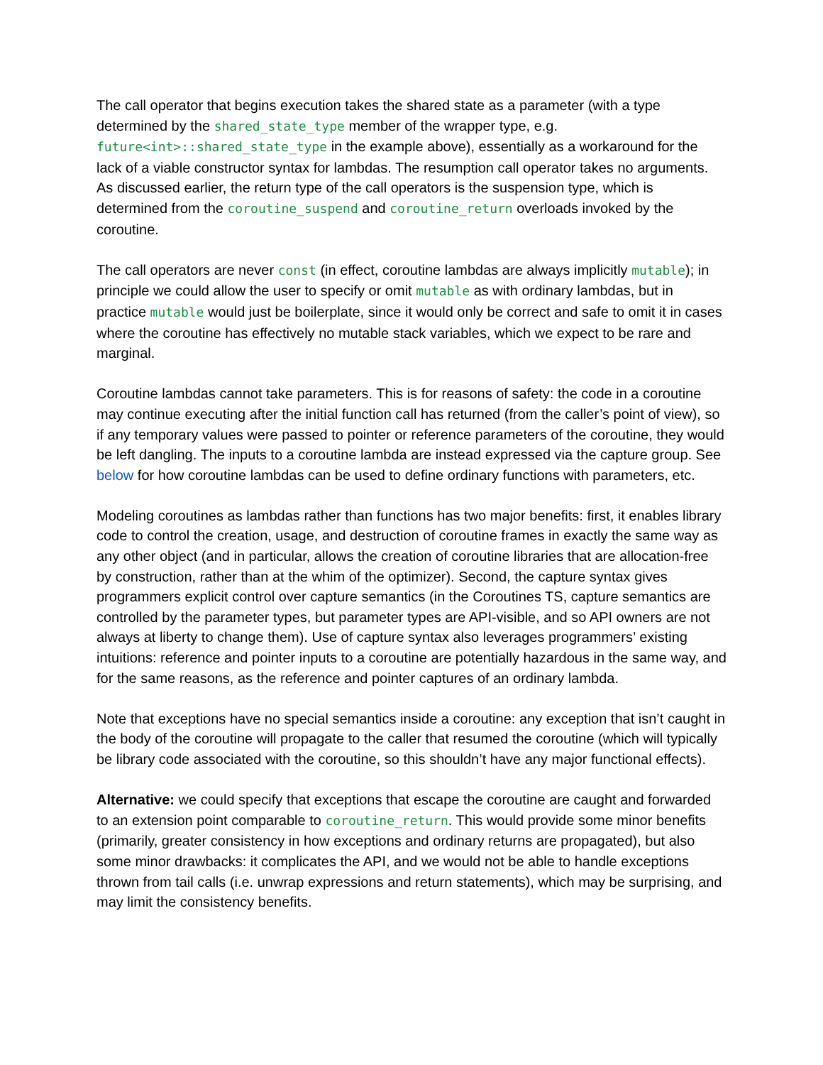The call operator that begins execution takes the shared state as a parameter (with a type determined by the shared_state_type member of the wrapper type, e.g. future<int>::shared_state_type in the example above), essentially as a workaround for the lack of a viable constructor syntax for lambdas. The resumption call operator takes no arguments. As discussed earlier, the return type of the call operators is the suspension type, which is determined from the coroutine_suspend and coroutine_return overloads invoked by the coroutine.
The call operators are never const (in effect, coroutine lambdas are always implicitly mutable); in principle we could allow the user to specify or omit mutable as with ordinary lambdas, but in practice mutable would just be boilerplate, since it would only be correct and safe to omit it in cases where the coroutine has effectively no mutable stack variables, which we expect to be rare and marginal.
Coroutine lambdas cannot take parameters. This is for reasons of safety: the code in a coroutine may continue executing after the initial function call has returned (from the caller’s point of view), so if any temporary values were passed to pointer or reference parameters of the coroutine, they would be left dangling. The inputs to a coroutine lambda are instead expressed via the capture group. See below for how coroutine lambdas can be used to define ordinary functions with parameters, etc.
Modeling coroutines as lambdas rather than functions has two major benefits: first, it enables library code to control the creation, usage, and destruction of coroutine frames in exactly the same way as any other object (and in particular, allows the creation of coroutine libraries that are allocation-free by construction, rather than at the whim of the optimizer). Second, the capture syntax gives programmers explicit control over capture semantics (in the Coroutines TS, capture semantics are controlled by the parameter types, but parameter types are API-visible, and so API owners are not always at liberty to change them). Use of capture syntax also leverages programmers’ existing intuitions: reference and pointer inputs to a coroutine are potentially hazardous in the same way, and for the same reasons, as the reference and pointer captures of an ordinary lambda.
Note that exceptions have no special semantics inside a coroutine: any exception that isn’t caught in the body of the coroutine will propagate to the caller that resumed the coroutine (which will typically be library code associated with the coroutine, so this shouldn’t have any major functional effects).
Alternative: we could specify that exceptions that escape the coroutine are caught and forwarded to an extension point comparable to coroutine_return. This would provide some minor benefits (primarily, greater consistency in how exceptions and ordinary returns are propagated), but also some minor drawbacks: it complicates the API, and we would not be able to handle exceptions thrown from tail calls (i.e. unwrap expressions and return statements), which may be surprising, and may limit the consistency benefits.